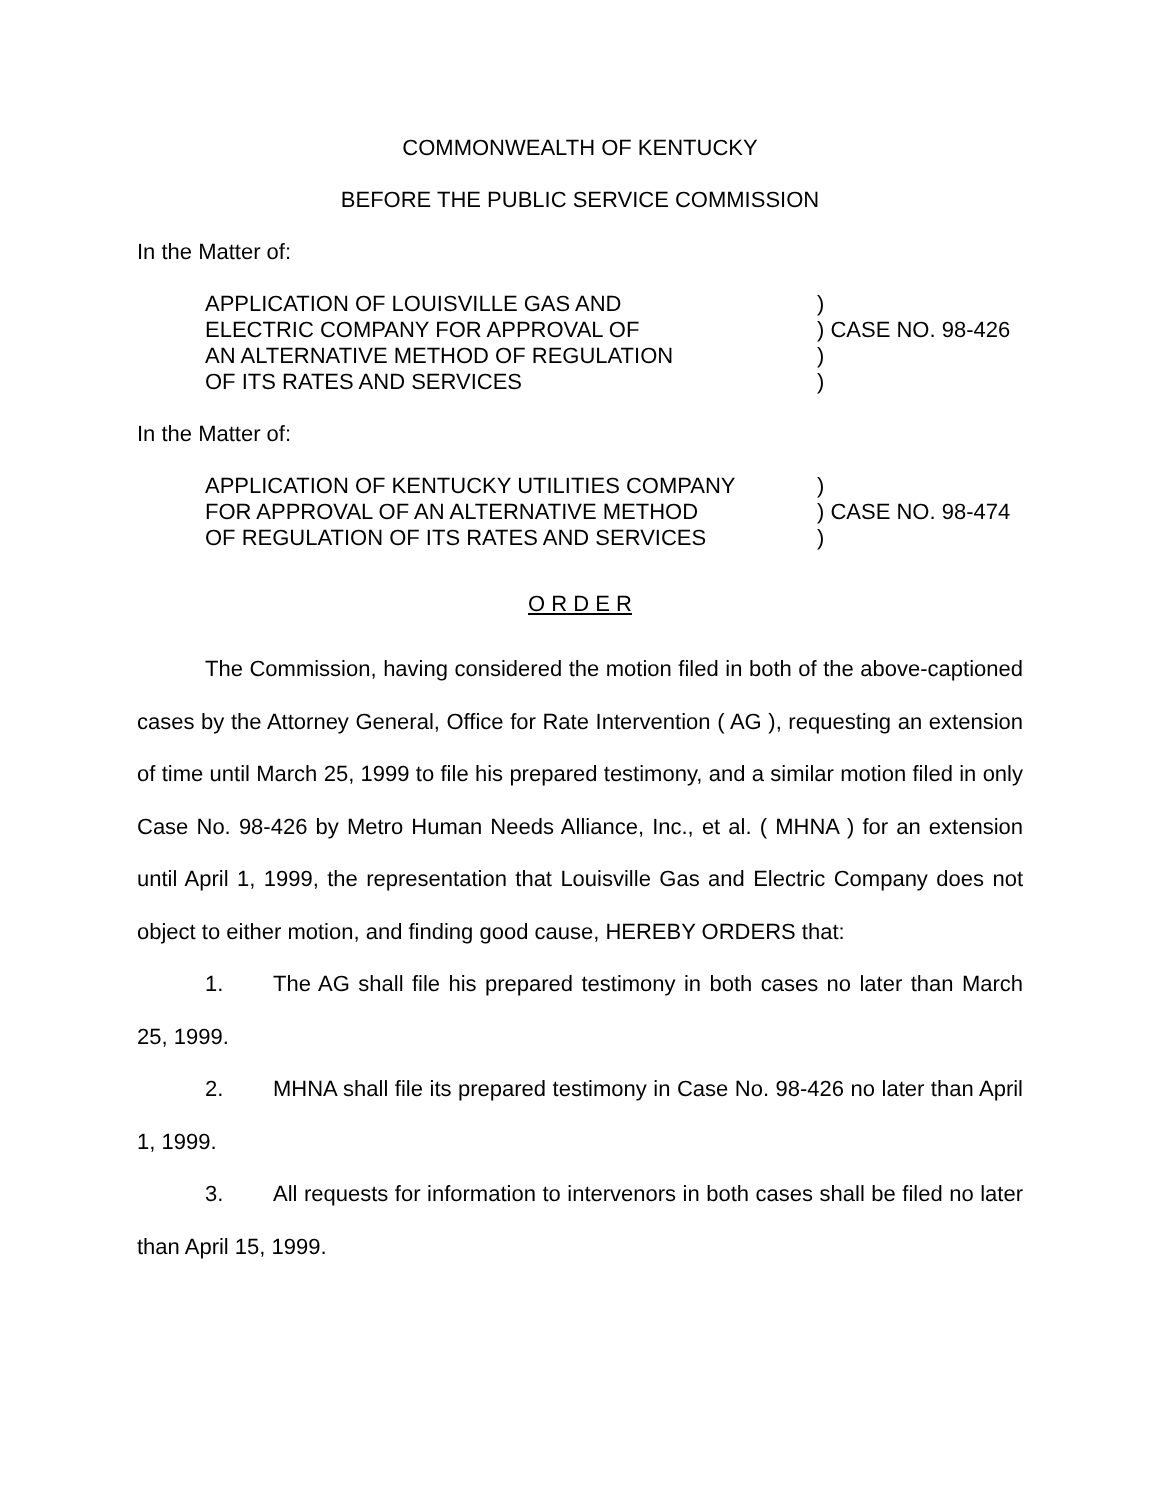COMMONWEALTH OF KENTUCKY
BEFORE THE PUBLIC SERVICE COMMISSION
In the Matter of:
APPLICATION OF LOUISVILLE GAS AND
ELECTRIC COMPANY FOR APPROVAL OF
AN ALTERNATIVE METHOD OF REGULATION
OF ITS RATES AND SERVICES
)
) CASE NO. 98-426
)
)
In the Matter of:
APPLICATION OF KENTUCKY UTILITIES COMPANY
FOR APPROVAL OF AN ALTERNATIVE METHOD
OF REGULATION OF ITS RATES AND SERVICES
)
) CASE NO. 98-474
)
O R D E R
The Commission, having considered the motion filed in both of the above-captioned cases by the Attorney General, Office for Rate Intervention ( AG ), requesting an extension of time until March 25, 1999 to file his prepared testimony, and a similar motion filed in only Case No. 98-426 by Metro Human Needs Alliance, Inc., et al. ( MHNA ) for an extension until April 1, 1999, the representation that Louisville Gas and Electric Company does not object to either motion, and finding good cause, HEREBY ORDERS that:
1. The AG shall file his prepared testimony in both cases no later than March 25, 1999.
2. MHNA shall file its prepared testimony in Case No. 98-426 no later than April 1, 1999.
3. All requests for information to intervenors in both cases shall be filed no later than April 15, 1999.